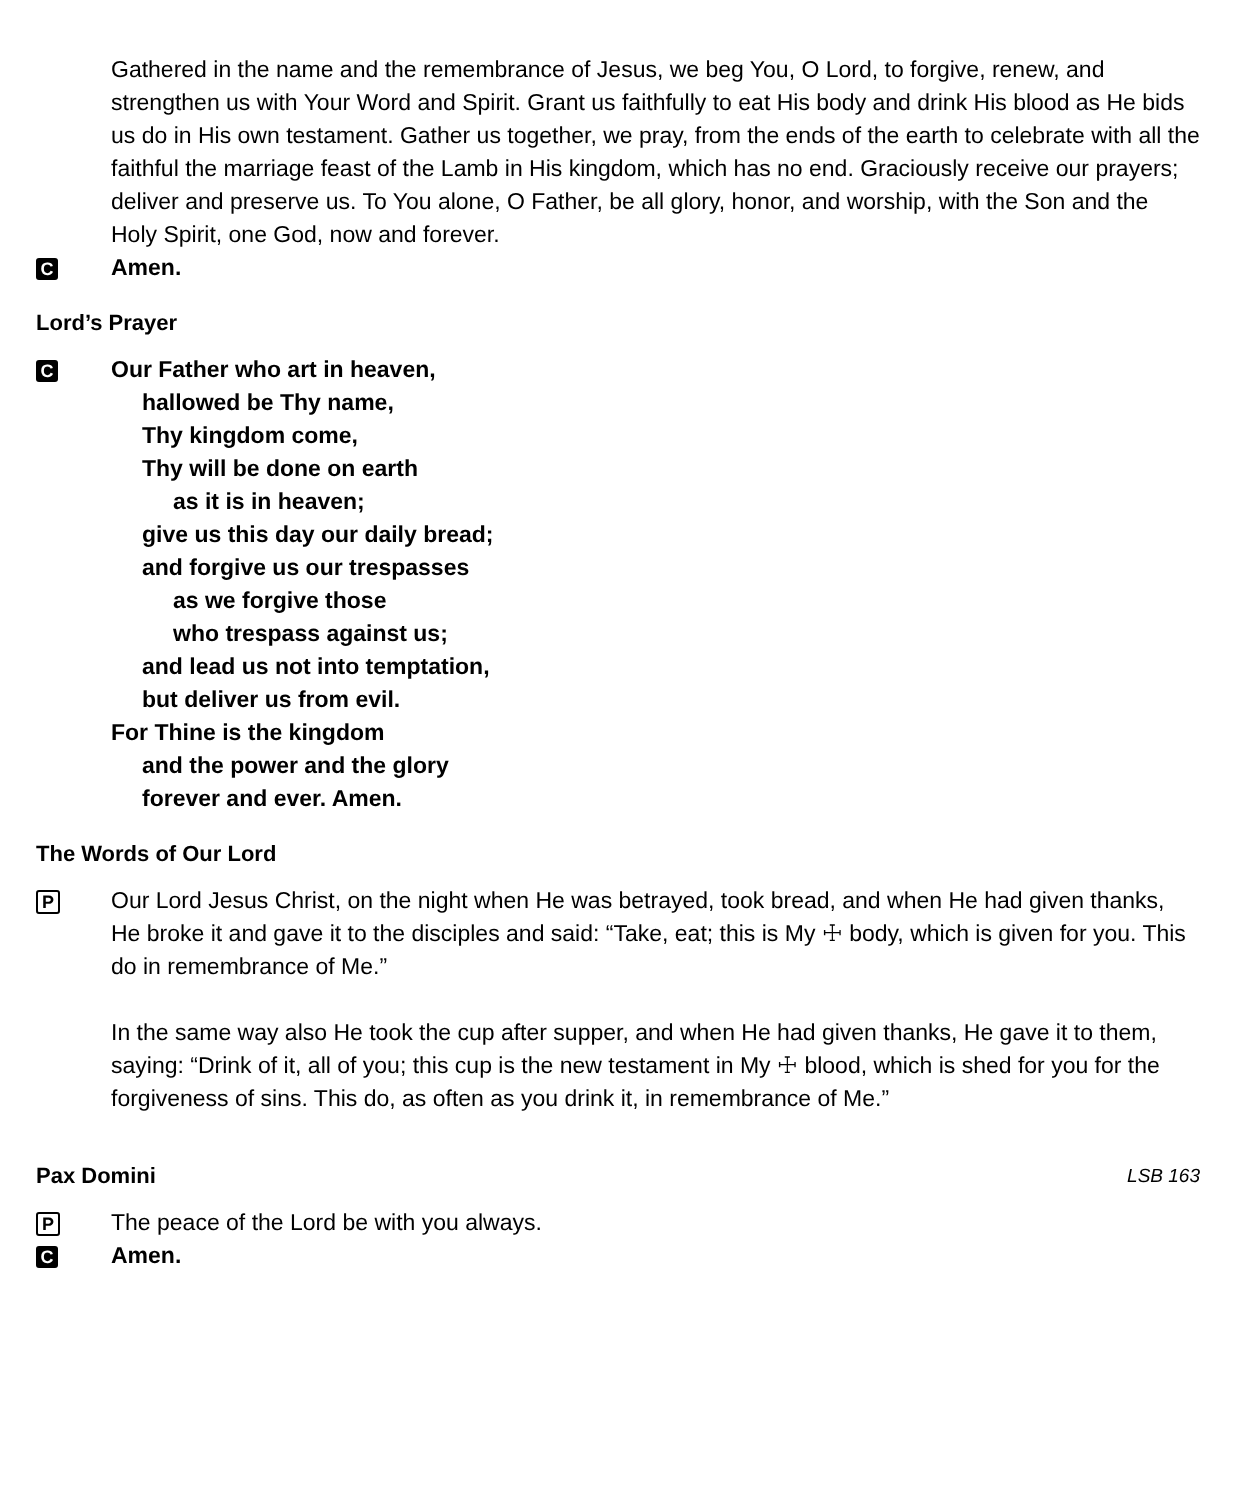Gathered in the name and the remembrance of Jesus, we beg You, O Lord, to forgive, renew, and strengthen us with Your Word and Spirit. Grant us faithfully to eat His body and drink His blood as He bids us do in His own testament. Gather us together, we pray, from the ends of the earth to celebrate with all the faithful the marriage feast of the Lamb in His kingdom, which has no end. Graciously receive our prayers; deliver and preserve us. To You alone, O Father, be all glory, honor, and worship, with the Son and the Holy Spirit, one God, now and forever.
C
Amen.
Lord’s Prayer
C
Our Father who art in heaven,
hallowed be Thy name,
Thy kingdom come,
Thy will be done on earth
as it is in heaven;
give us this day our daily bread;
and forgive us our trespasses
as we forgive those
who trespass against us;
and lead us not into temptation,
but deliver us from evil.
For Thine is the kingdom
and the power and the glory
forever and ever. Amen.
The Words of Our Lord
P
Our Lord Jesus Christ, on the night when He was betrayed, took bread, and when He had given thanks, He broke it and gave it to the disciples and said: “Take, eat; this is My ☩ body, which is given for you. This do in remembrance of Me.”
In the same way also He took the cup after supper, and when He had given thanks, He gave it to them, saying: “Drink of it, all of you; this cup is the new testament in My ☩ blood, which is shed for you for the forgiveness of sins. This do, as often as you drink it, in remembrance of Me.”
Pax Domini LSB 163
P
The peace of the Lord be with you always.
C
Amen.